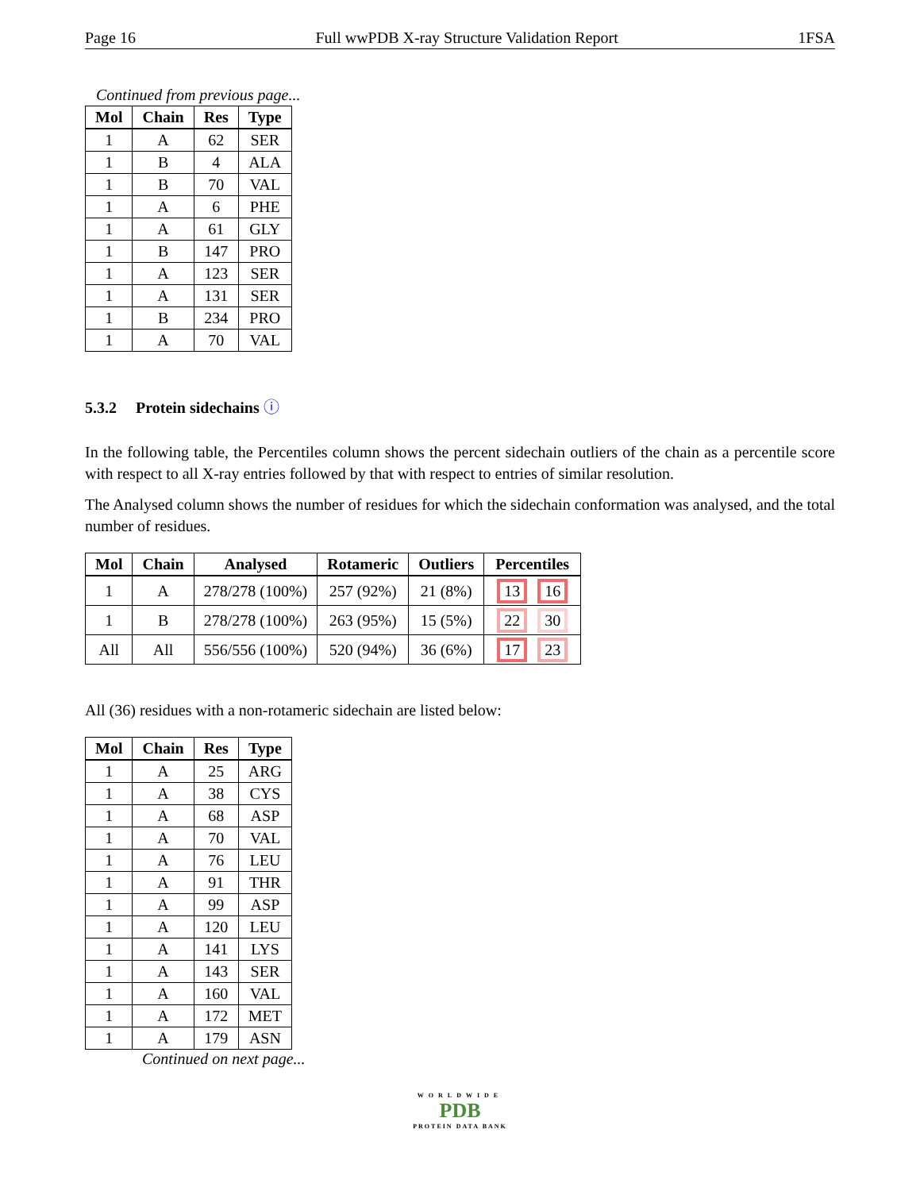Page 16 Full wwPDB X-ray Structure Validation Report 1FSA
Continued from previous page...
| Mol | Chain | Res | Type |
| --- | --- | --- | --- |
| 1 | A | 62 | SER |
| 1 | B | 4 | ALA |
| 1 | B | 70 | VAL |
| 1 | A | 6 | PHE |
| 1 | A | 61 | GLY |
| 1 | B | 147 | PRO |
| 1 | A | 123 | SER |
| 1 | A | 131 | SER |
| 1 | B | 234 | PRO |
| 1 | A | 70 | VAL |
5.3.2 Protein sidechains ⓘ
In the following table, the Percentiles column shows the percent sidechain outliers of the chain as a percentile score with respect to all X-ray entries followed by that with respect to entries of similar resolution.
The Analysed column shows the number of residues for which the sidechain conformation was analysed, and the total number of residues.
| Mol | Chain | Analysed | Rotameric | Outliers | Percentiles |
| --- | --- | --- | --- | --- | --- |
| 1 | A | 278/278 (100%) | 257 (92%) | 21 (8%) | 13 16 |
| 1 | B | 278/278 (100%) | 263 (95%) | 15 (5%) | 22 30 |
| All | All | 556/556 (100%) | 520 (94%) | 36 (6%) | 17 23 |
All (36) residues with a non-rotameric sidechain are listed below:
| Mol | Chain | Res | Type |
| --- | --- | --- | --- |
| 1 | A | 25 | ARG |
| 1 | A | 38 | CYS |
| 1 | A | 68 | ASP |
| 1 | A | 70 | VAL |
| 1 | A | 76 | LEU |
| 1 | A | 91 | THR |
| 1 | A | 99 | ASP |
| 1 | A | 120 | LEU |
| 1 | A | 141 | LYS |
| 1 | A | 143 | SER |
| 1 | A | 160 | VAL |
| 1 | A | 172 | MET |
| 1 | A | 179 | ASN |
Continued on next page...
WORLDWIDE
PDB
PROTEIN DATA BANK